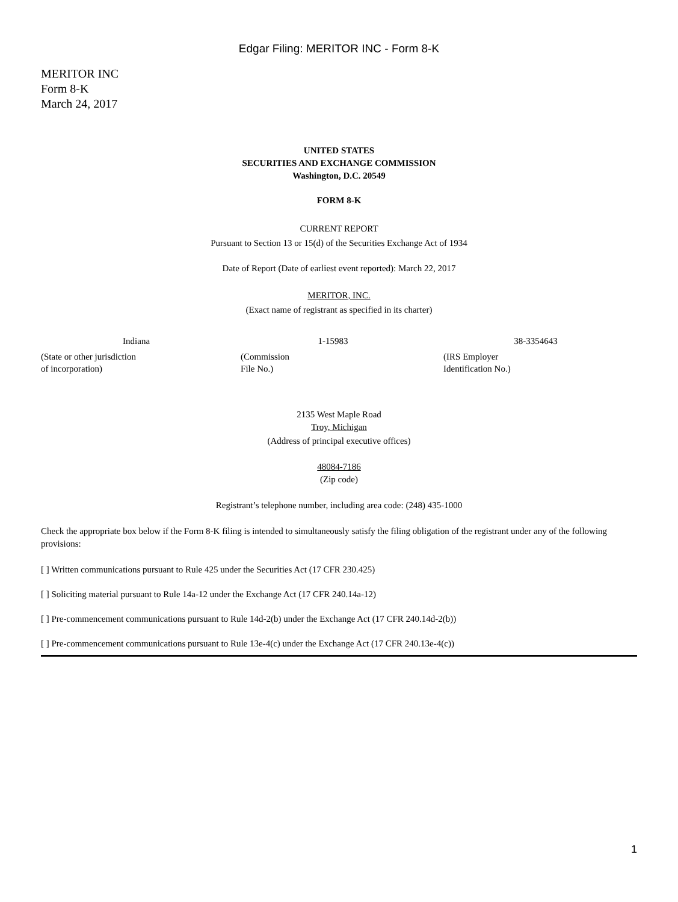Edgar Filing: MERITOR INC - Form 8-K
MERITOR INC
Form 8-K
March 24, 2017
UNITED STATES
SECURITIES AND EXCHANGE COMMISSION
Washington, D.C. 20549
FORM 8-K
CURRENT REPORT
Pursuant to Section 13 or 15(d) of the Securities Exchange Act of 1934
Date of Report (Date of earliest event reported): March 22, 2017
MERITOR, INC.
(Exact name of registrant as specified in its charter)
| Indiana | 1-15983 | 38-3354643 |
| (State or other jurisdiction of incorporation) | (Commission File No.) | (IRS Employer Identification No.) |
2135 West Maple Road
Troy, Michigan
(Address of principal executive offices)
48084-7186
(Zip code)
Registrant’s telephone number, including area code: (248) 435-1000
Check the appropriate box below if the Form 8-K filing is intended to simultaneously satisfy the filing obligation of the registrant under any of the following provisions:
[ ] Written communications pursuant to Rule 425 under the Securities Act (17 CFR 230.425)
[ ] Soliciting material pursuant to Rule 14a-12 under the Exchange Act (17 CFR 240.14a-12)
[ ] Pre-commencement communications pursuant to Rule 14d-2(b) under the Exchange Act (17 CFR 240.14d-2(b))
[ ] Pre-commencement communications pursuant to Rule 13e-4(c) under the Exchange Act (17 CFR 240.13e-4(c))
1